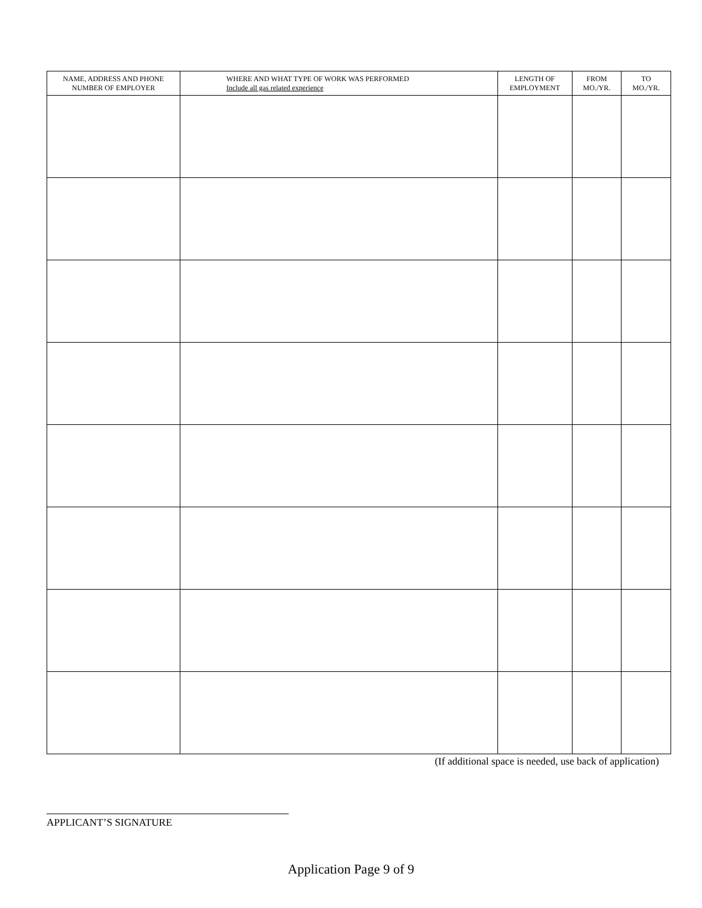| NAME, ADDRESS AND PHONE NUMBER OF EMPLOYER | WHERE AND WHAT TYPE OF WORK WAS PERFORMED Include all gas related experience | LENGTH OF EMPLOYMENT | FROM MO./YR. | TO MO./YR. |
| --- | --- | --- | --- | --- |
(If additional space is needed, use back of application)
APPLICANT’S SIGNATURE
Application Page 9 of 9